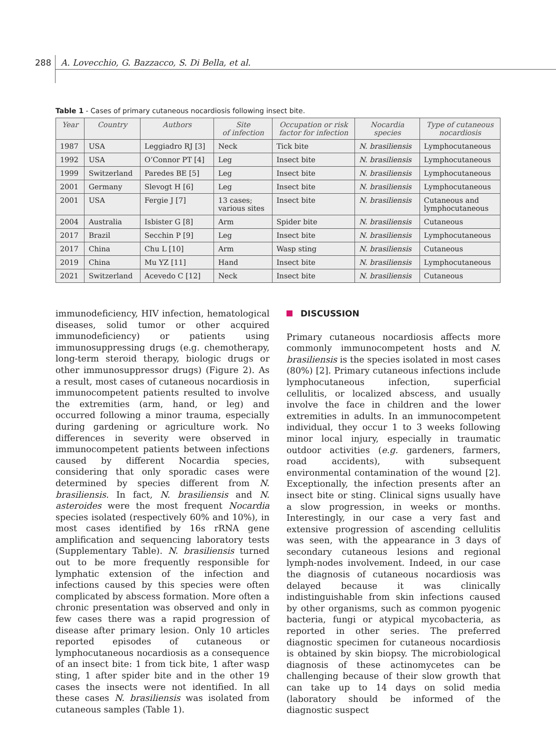288 A. Lovecchio, G. Bazzacco, S. Di Bella, et al.
Table 1 - Cases of primary cutaneous nocardiosis following insect bite.
| Year | Country | Authors | Site of infection | Occupation or risk factor for infection | Nocardia species | Type of cutaneous nocardiosis |
| --- | --- | --- | --- | --- | --- | --- |
| 1987 | USA | Leggiadro RJ [3] | Neck | Tick bite | N. brasiliensis | Lymphocutaneous |
| 1992 | USA | O’Connor PT [4] | Leg | Insect bite | N. brasiliensis | Lymphocutaneous |
| 1999 | Switzerland | Paredes BE [5] | Leg | Insect bite | N. brasiliensis | Lymphocutaneous |
| 2001 | Germany | Slevogt H [6] | Leg | Insect bite | N. brasiliensis | Lymphocutaneous |
| 2001 | USA | Fergie J [7] | 13 cases; various sites | Insect bite | N. brasiliensis | Cutaneous and lymphocutaneous |
| 2004 | Australia | Isbister G [8] | Arm | Spider bite | N. brasiliensis | Cutaneous |
| 2017 | Brazil | Secchin P [9] | Leg | Insect bite | N. brasiliensis | Lymphocutaneous |
| 2017 | China | Chu L [10] | Arm | Wasp sting | N. brasiliensis | Cutaneous |
| 2019 | China | Mu YZ [11] | Hand | Insect bite | N. brasiliensis | Lymphocutaneous |
| 2021 | Switzerland | Acevedo C [12] | Neck | Insect bite | N. brasiliensis | Cutaneous |
immunodeficiency, HIV infection, hematological diseases, solid tumor or other acquired immunodeficiency) or patients using immunosuppressing drugs (e.g. chemotherapy, long-term steroid therapy, biologic drugs or other immunosuppressor drugs) (Figure 2). As a result, most cases of cutaneous nocardiosis in immunocompetent patients resulted to involve the extremities (arm, hand, or leg) and occurred following a minor trauma, especially during gardening or agriculture work. No differences in severity were observed in immunocompetent patients between infections caused by different Nocardia species, considering that only sporadic cases were determined by species different from N. brasiliensis. In fact, N. brasiliensis and N. asteroides were the most frequent Nocardia species isolated (respectively 60% and 10%), in most cases identified by 16s rRNA gene amplification and sequencing laboratory tests (Supplementary Table). N. brasiliensis turned out to be more frequently responsible for lymphatic extension of the infection and infections caused by this species were often complicated by abscess formation. More often a chronic presentation was observed and only in few cases there was a rapid progression of disease after primary lesion. Only 10 articles reported episodes of cutaneous or lymphocutaneous nocardiosis as a consequence of an insect bite: 1 from tick bite, 1 after wasp sting, 1 after spider bite and in the other 19 cases the insects were not identified. In all these cases N. brasiliensis was isolated from cutaneous samples (Table 1).
DISCUSSION
Primary cutaneous nocardiosis affects more commonly immunocompetent hosts and N. brasiliensis is the species isolated in most cases (80%) [2]. Primary cutaneous infections include lymphocutaneous infection, superficial cellulitis, or localized abscess, and usually involve the face in children and the lower extremities in adults. In an immunocompetent individual, they occur 1 to 3 weeks following minor local injury, especially in traumatic outdoor activities (e.g. gardeners, farmers, road accidents), with subsequent environmental contamination of the wound [2]. Exceptionally, the infection presents after an insect bite or sting. Clinical signs usually have a slow progression, in weeks or months. Interestingly, in our case a very fast and extensive progression of ascending cellulitis was seen, with the appearance in 3 days of secondary cutaneous lesions and regional lymph-nodes involvement. Indeed, in our case the diagnosis of cutaneous nocardiosis was delayed because it was clinically indistinguishable from skin infections caused by other organisms, such as common pyogenic bacteria, fungi or atypical mycobacteria, as reported in other series. The preferred diagnostic specimen for cutaneous nocardiosis is obtained by skin biopsy. The microbiological diagnosis of these actinomycetes can be challenging because of their slow growth that can take up to 14 days on solid media (laboratory should be informed of the diagnostic suspect